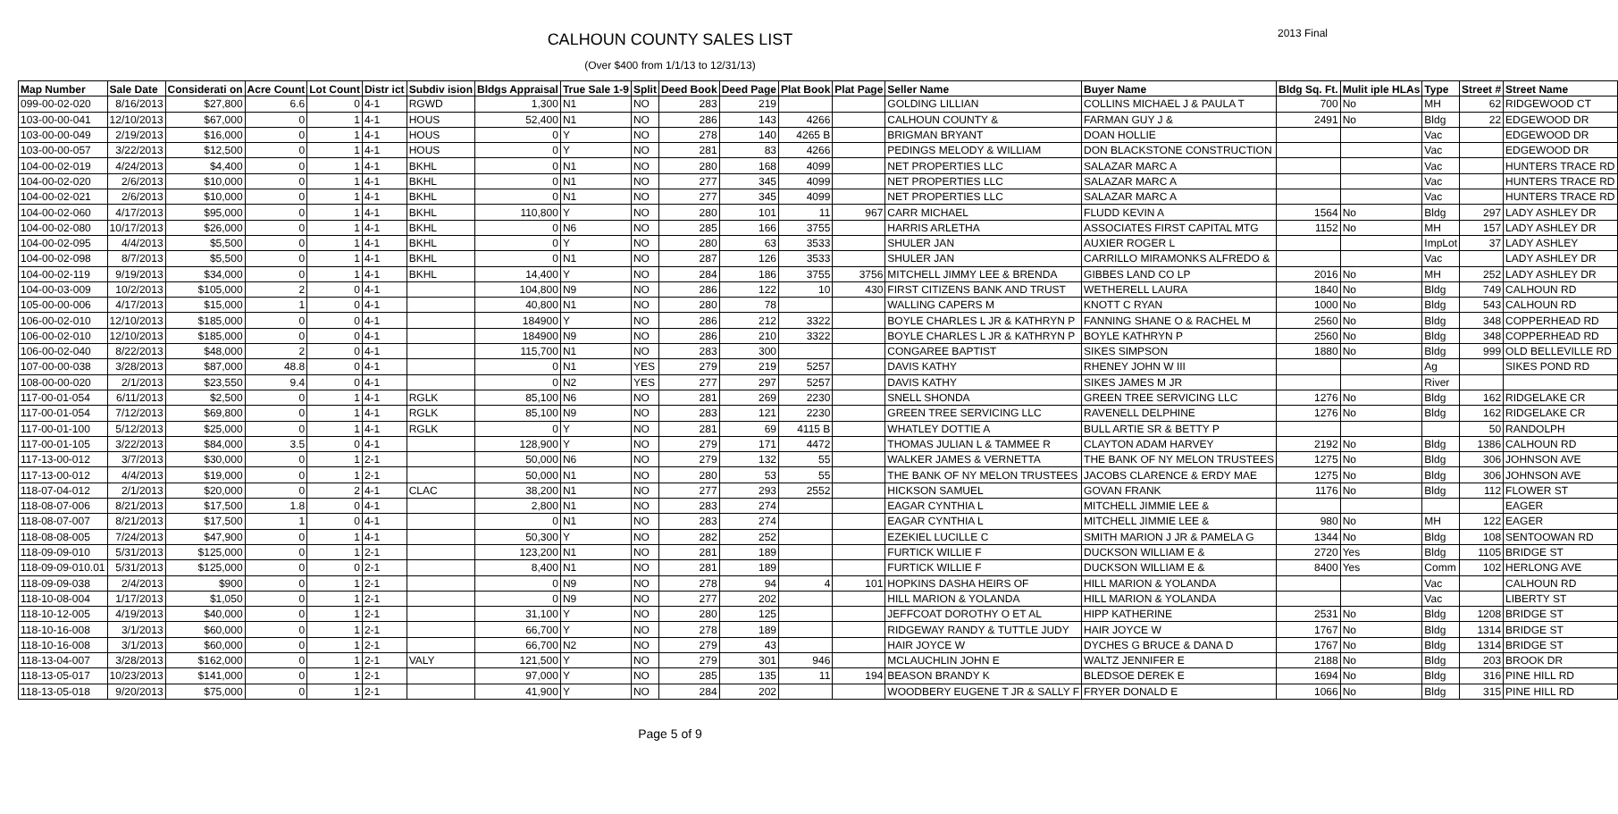CALHOUN COUNTY SALES LIST 2013 Final
(Over $400 from 1/1/13 to 12/31/13)
| Map Number | Sale Date | Considerati on | Acre Count | Lot Count | Distr ict | Subdiv ision | Bldgs Appraisal | True Sale 1-9 | Split | Deed Book | Deed Page | Plat Book | Plat Page | Seller Name | Buyer Name | Bldg Sq. Ft. | Mulit iple HLAs | Type | Street # | Street Name |
| --- | --- | --- | --- | --- | --- | --- | --- | --- | --- | --- | --- | --- | --- | --- | --- | --- | --- | --- | --- | --- |
| 099-00-02-020 | 8/16/2013 | $27,800 | 6.6 | 0 | 4-1 | RGWD | 1,300 | N1 | NO | 283 | 219 | | | GOLDING LILLIAN | COLLINS MICHAEL J & PAULA T | 700 | No | MH | 62 | RIDGEWOOD CT |
| 103-00-00-041 | 12/10/2013 | $67,000 | 0 | 1 | 4-1 | HOUS | 52,400 | N1 | NO | 286 | 143 | 4266 | | CALHOUN COUNTY & | FARMAN GUY J & | 2491 | No | Bldg | 22 | EDGEWOOD DR |
| 103-00-00-049 | 2/19/2013 | $16,000 | 0 | 1 | 4-1 | HOUS | 0 | Y | NO | 278 | 140 | 4265 B | | BRIGMAN BRYANT | DOAN HOLLIE | | | Vac | | EDGEWOOD DR |
| 103-00-00-057 | 3/22/2013 | $12,500 | 0 | 1 | 4-1 | HOUS | 0 | Y | NO | 281 | 83 | 4266 | | PEDINGS MELODY & WILLIAM | DON BLACKSTONE CONSTRUCTION | | | Vac | | EDGEWOOD DR |
| 104-00-02-019 | 4/24/2013 | $4,400 | 0 | 1 | 4-1 | BKHL | 0 | N1 | NO | 280 | 168 | 4099 | | NET PROPERTIES LLC | SALAZAR MARC A | | | Vac | | HUNTERS TRACE RD |
| 104-00-02-020 | 2/6/2013 | $10,000 | 0 | 1 | 4-1 | BKHL | 0 | N1 | NO | 277 | 345 | 4099 | | NET PROPERTIES LLC | SALAZAR MARC A | | | Vac | | HUNTERS TRACE RD |
| 104-00-02-021 | 2/6/2013 | $10,000 | 0 | 1 | 4-1 | BKHL | 0 | N1 | NO | 277 | 345 | 4099 | | NET PROPERTIES LLC | SALAZAR MARC A | | | Vac | | HUNTERS TRACE RD |
| 104-00-02-060 | 4/17/2013 | $95,000 | 0 | 1 | 4-1 | BKHL | 110,800 | Y | NO | 280 | 101 | 11 | 967 | CARR MICHAEL | FLUDD KEVIN A | 1564 | No | Bldg | 297 | LADY ASHLEY DR |
| 104-00-02-080 | 10/17/2013 | $26,000 | 0 | 1 | 4-1 | BKHL | 0 | N6 | NO | 285 | 166 | 3755 | | HARRIS ARLETHA | ASSOCIATES FIRST CAPITAL MTG | 1152 | No | MH | 157 | LADY ASHLEY DR |
| 104-00-02-095 | 4/4/2013 | $5,500 | 0 | 1 | 4-1 | BKHL | 0 | Y | NO | 280 | 63 | 3533 | | SHULER JAN | AUXIER ROGER L | | | ImpLot | 37 | LADY ASHLEY |
| 104-00-02-098 | 8/7/2013 | $5,500 | 0 | 1 | 4-1 | BKHL | 0 | N1 | NO | 287 | 126 | 3533 | | SHULER JAN | CARRILLO MIRAMONKS ALFREDO & | | | Vac | | LADY ASHLEY DR |
| 104-00-02-119 | 9/19/2013 | $34,000 | 0 | 1 | 4-1 | BKHL | 14,400 | Y | NO | 284 | 186 | 3755 | 3756 | MITCHELL JIMMY LEE & BRENDA | GIBBES LAND CO LP | 2016 | No | MH | 252 | LADY ASHLEY DR |
| 104-00-03-009 | 10/2/2013 | $105,000 | 2 | 0 | 4-1 | | 104,800 | N9 | NO | 286 | 122 | 10 | 430 | FIRST CITIZENS BANK AND TRUST | WETHERELL LAURA | 1840 | No | Bldg | 749 | CALHOUN RD |
| 105-00-00-006 | 4/17/2013 | $15,000 | 1 | 0 | 4-1 | | 40,800 | N1 | NO | 280 | 78 | | | WALLING CAPERS M | KNOTT C RYAN | 1000 | No | Bldg | 543 | CALHOUN RD |
| 106-00-02-010 | 12/10/2013 | $185,000 | 0 | 0 | 4-1 | | 184900 | Y | NO | 286 | 212 | 3322 | | BOYLE CHARLES L JR & KATHRYN P | FANNING SHANE O & RACHEL M | 2560 | No | Bldg | 348 | COPPERHEAD RD |
| 106-00-02-010 | 12/10/2013 | $185,000 | 0 | 0 | 4-1 | | 184900 | N9 | NO | 286 | 210 | 3322 | | BOYLE CHARLES L JR & KATHRYN P | BOYLE KATHRYN P | 2560 | No | Bldg | 348 | COPPERHEAD RD |
| 106-00-02-040 | 8/22/2013 | $48,000 | 2 | 0 | 4-1 | | 115,700 | N1 | NO | 283 | 300 | | | CONGAREE BAPTIST | SIKES SIMPSON | 1880 | No | Bldg | 999 | OLD BELLEVILLE RD |
| 107-00-00-038 | 3/28/2013 | $87,000 | 48.8 | 0 | 4-1 | | 0 | N1 | YES | 279 | 219 | 5257 | | DAVIS KATHY | RHENEY JOHN W III | | | Ag | | SIKES POND RD |
| 108-00-00-020 | 2/1/2013 | $23,550 | 9.4 | 0 | 4-1 | | 0 | N2 | YES | 277 | 297 | 5257 | | DAVIS KATHY | SIKES JAMES M JR | | | River | | |
| 117-00-01-054 | 6/11/2013 | $2,500 | 0 | 1 | 4-1 | RGLK | 85,100 | N6 | NO | 281 | 269 | 2230 | | SNELL SHONDA | GREEN TREE SERVICING LLC | 1276 | No | Bldg | 162 | RIDGELAKE CR |
| 117-00-01-054 | 7/12/2013 | $69,800 | 0 | 1 | 4-1 | RGLK | 85,100 | N9 | NO | 283 | 121 | 2230 | | GREEN TREE SERVICING LLC | RAVENELL DELPHINE | 1276 | No | Bldg | 162 | RIDGELAKE CR |
| 117-00-01-100 | 5/12/2013 | $25,000 | 0 | 1 | 4-1 | RGLK | 0 | Y | NO | 281 | 69 | 4115 B | | WHATLEY DOTTIE A | BULL ARTIE SR & BETTY P | | | | 50 | RANDOLPH |
| 117-00-01-105 | 3/22/2013 | $84,000 | 3.5 | 0 | 4-1 | | 128,900 | Y | NO | 279 | 171 | 4472 | | THOMAS JULIAN L & TAMMEE R | CLAYTON ADAM HARVEY | 2192 | No | Bldg | 1386 | CALHOUN RD |
| 117-13-00-012 | 3/7/2013 | $30,000 | 0 | 1 | 2-1 | | 50,000 | N6 | NO | 279 | 132 | 55 | | WALKER JAMES & VERNETTA | THE BANK OF NY MELON TRUSTEES | 1275 | No | Bldg | 306 | JOHNSON AVE |
| 117-13-00-012 | 4/4/2013 | $19,000 | 0 | 1 | 2-1 | | 50,000 | N1 | NO | 280 | 53 | 55 | | THE BANK OF NY MELON TRUSTEES | JACOBS CLARENCE & ERDY MAE | 1275 | No | Bldg | 306 | JOHNSON AVE |
| 118-07-04-012 | 2/1/2013 | $20,000 | 0 | 2 | 4-1 | CLAC | 38,200 | N1 | NO | 277 | 293 | 2552 | | HICKSON SAMUEL | GOVAN FRANK | 1176 | No | Bldg | 112 | FLOWER ST |
| 118-08-07-006 | 8/21/2013 | $17,500 | 1.8 | 0 | 4-1 | | 2,800 | N1 | NO | 283 | 274 | | | EAGAR CYNTHIA L | MITCHELL JIMMIE LEE & | | | | | EAGER |
| 118-08-07-007 | 8/21/2013 | $17,500 | 1 | 0 | 4-1 | | 0 | N1 | NO | 283 | 274 | | | EAGAR CYNTHIA L | MITCHELL JIMMIE LEE & | 980 | No | MH | 122 | EAGER |
| 118-08-08-005 | 7/24/2013 | $47,900 | 0 | 1 | 4-1 | | 50,300 | Y | NO | 282 | 252 | | | EZEKIEL LUCILLE C | SMITH MARION J JR & PAMELA G | 1344 | No | Bldg | 108 | SENTOOWAN RD |
| 118-09-09-010 | 5/31/2013 | $125,000 | 0 | 1 | 2-1 | | 123,200 | N1 | NO | 281 | 189 | | | FURTICK WILLIE F | DUCKSON WILLIAM E & | 2720 | Yes | Bldg | 1105 | BRIDGE ST |
| 118-09-09-010.01 | 5/31/2013 | $125,000 | 0 | 0 | 2-1 | | 8,400 | N1 | NO | 281 | 189 | | | FURTICK WILLIE F | DUCKSON WILLIAM E & | 8400 | Yes | Comm | 102 | HERLONG AVE |
| 118-09-09-038 | 2/4/2013 | $900 | 0 | 1 | 2-1 | | 0 | N9 | NO | 278 | 94 | 4 | 101 | HOPKINS DASHA HEIRS OF | HILL MARION & YOLANDA | | | Vac | | CALHOUN RD |
| 118-10-08-004 | 1/17/2013 | $1,050 | 0 | 1 | 2-1 | | 0 | N9 | NO | 277 | 202 | | | HILL MARION & YOLANDA | HILL MARION & YOLANDA | | | Vac | | LIBERTY ST |
| 118-10-12-005 | 4/19/2013 | $40,000 | 0 | 1 | 2-1 | | 31,100 | Y | NO | 280 | 125 | | | JEFFCOAT DOROTHY O ET AL | HIPP KATHERINE | 2531 | No | Bldg | 1208 | BRIDGE ST |
| 118-10-16-008 | 3/1/2013 | $60,000 | 0 | 1 | 2-1 | | 66,700 | Y | NO | 278 | 189 | | | RIDGEWAY RANDY & TUTTLE JUDY | HAIR JOYCE W | 1767 | No | Bldg | 1314 | BRIDGE ST |
| 118-10-16-008 | 3/1/2013 | $60,000 | 0 | 1 | 2-1 | | 66,700 | N2 | NO | 279 | 43 | | | HAIR JOYCE W | DYCHES G BRUCE & DANA D | 1767 | No | Bldg | 1314 | BRIDGE ST |
| 118-13-04-007 | 3/28/2013 | $162,000 | 0 | 1 | 2-1 | VALY | 121,500 | Y | NO | 279 | 301 | 946 | | MCLAUCHLIN JOHN E | WALTZ JENNIFER E | 2188 | No | Bldg | 203 | BROOK DR |
| 118-13-05-017 | 10/23/2013 | $141,000 | 0 | 1 | 2-1 | | 97,000 | Y | NO | 285 | 135 | 11 | 194 | BEASON BRANDY K | BLEDSOE DEREK E | 1694 | No | Bldg | 316 | PINE HILL RD |
| 118-13-05-018 | 9/20/2013 | $75,000 | 0 | 1 | 2-1 | | 41,900 | Y | NO | 284 | 202 | | | WOODBERY EUGENE T JR & SALLY F | FRYER DONALD E | 1066 | No | Bldg | 315 | PINE HILL RD |
Page 5 of 9